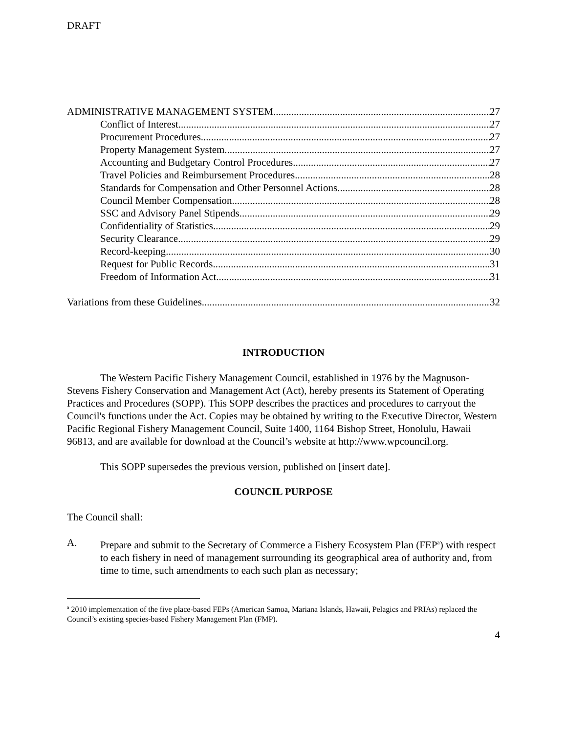DRAFT
ADMINISTRATIVE MANAGEMENT SYSTEM 27
Conflict of Interest 27
Procurement Procedures 27
Property Management System 27
Accounting and Budgetary Control Procedures 27
Travel Policies and Reimbursement Procedures 28
Standards for Compensation and Other Personnel Actions 28
Council Member Compensation 28
SSC and Advisory Panel Stipends 29
Confidentiality of Statistics 29
Security Clearance 29
Record-keeping 30
Request for Public Records 31
Freedom of Information Act 31
Variations from these Guidelines 32
INTRODUCTION
The Western Pacific Fishery Management Council, established in 1976 by the Magnuson-Stevens Fishery Conservation and Management Act (Act), hereby presents its Statement of Operating Practices and Procedures (SOPP). This SOPP describes the practices and procedures to carryout the Council's functions under the Act. Copies may be obtained by writing to the Executive Director, Western Pacific Regional Fishery Management Council, Suite 1400, 1164 Bishop Street, Honolulu, Hawaii 96813, and are available for download at the Council’s website at http://www.wpcouncil.org.
This SOPP supersedes the previous version, published on [insert date].
COUNCIL PURPOSE
The Council shall:
A. Prepare and submit to the Secretary of Commerce a Fishery Ecosystem Plan (FEP<sup>a</sup>) with respect to each fishery in need of management surrounding its geographical area of authority and, from time to time, such amendments to each such plan as necessary;
<sup>a</sup> 2010 implementation of the five place-based FEPs (American Samoa, Mariana Islands, Hawaii, Pelagics and PRIAs) replaced the Council’s existing species-based Fishery Management Plan (FMP).
4